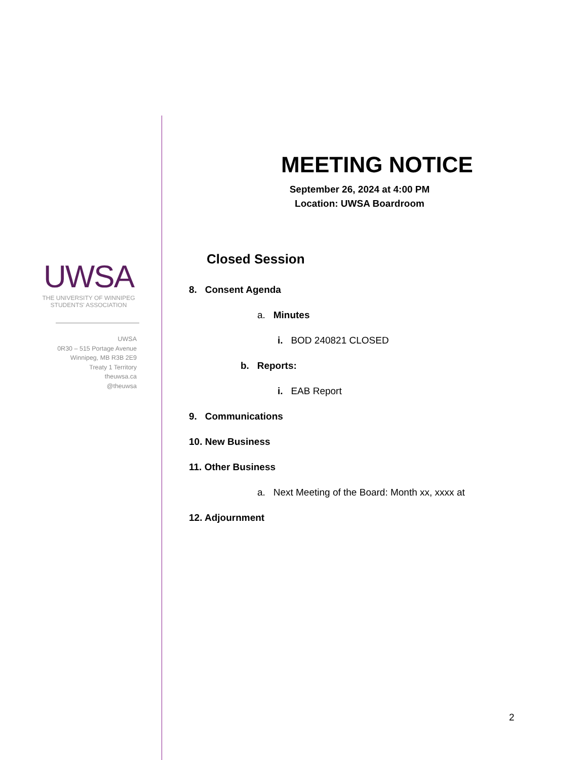UWSA
THE UNIVERSITY OF WINNIPEG
STUDENTS' ASSOCIATION
UWSA
0R30 – 515 Portage Avenue
Winnipeg, MB R3B 2E9
Treaty 1 Territory
theuwsa.ca
@theuwsa
MEETING NOTICE
September 26, 2024 at 4:00 PM
Location: UWSA Boardroom
Closed Session
8. Consent Agenda
a. Minutes
i. BOD 240821 CLOSED
b. Reports:
i. EAB Report
9. Communications
10. New Business
11. Other Business
a. Next Meeting of the Board: Month xx, xxxx at
12. Adjournment
2